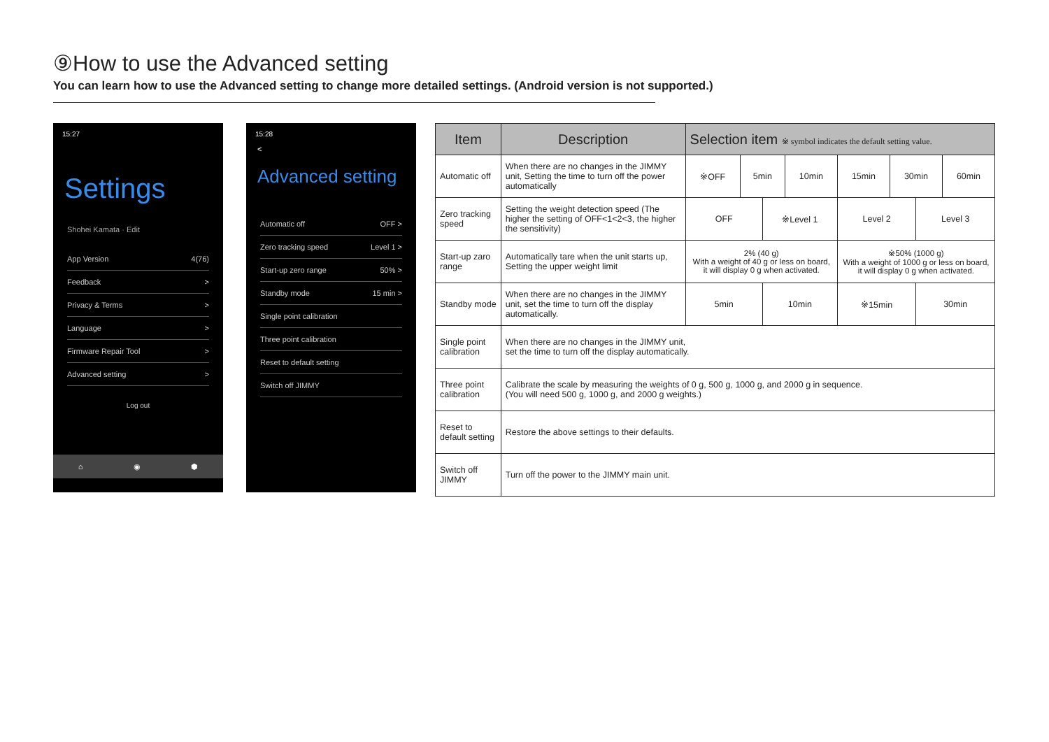⑨How to use the Advanced setting
You can learn how to use the Advanced setting to change more detailed settings. (Android version is not supported.)
15:27
Settings
Shohei Kamata · Edit
App Version 4(76)
Feedback >
Privacy & Terms >
Language >
Firmware Repair Tool >
Advanced setting >
Log out
⌂ ◉ ⬢
15:28
<
Advanced setting
Automatic off OFF >
Zero tracking speed Level 1 >
Start-up zero range 50% >
Standby mode 15 min >
Single point calibration
Three point calibration
Reset to default setting
Switch off JIMMY
| Item | Description | Selection item ※ symbol indicates the default setting value. | | | | | | | |
| --- | --- | --- | --- | --- | --- | --- | --- | --- | --- |
| Automatic off | When there are no changes in the JIMMY unit, Setting the time to turn off the power automatically | ※OFF | 5min | | 10min | 15min | 30min | | 60min |
| Zero tracking speed | Setting the weight detection speed (The higher the setting of OFF<1<2<3, the higher the sensitivity) | OFF | | ※Level 1 | | Level 2 | | Level 3 | |
| Start-up zaro range | Automatically tare when the unit starts up, Setting the upper weight limit | 2% (40 g) With a weight of 40 g or less on board, it will display 0 g when activated. | | | | ※50% (1000 g) With a weight of 1000 g or less on board, it will display 0 g when activated. | | | |
| Standby mode | When there are no changes in the JIMMY unit, set the time to turn off the display automatically. | 5min | | 10min | | ※15min | | 30min | |
| Single point calibration | When there are no changes in the JIMMY unit, set the time to turn off the display automatically. | | | | | | | | |
| Three point calibration | Calibrate the scale by measuring the weights of 0 g, 500 g, 1000 g, and 2000 g in sequence. (You will need 500 g, 1000 g, and 2000 g weights.) | | | | | | | | |
| Reset to default setting | Restore the above settings to their defaults. | | | | | | | | |
| Switch off JIMMY | Turn off the power to the JIMMY main unit. | | | | | | | | |